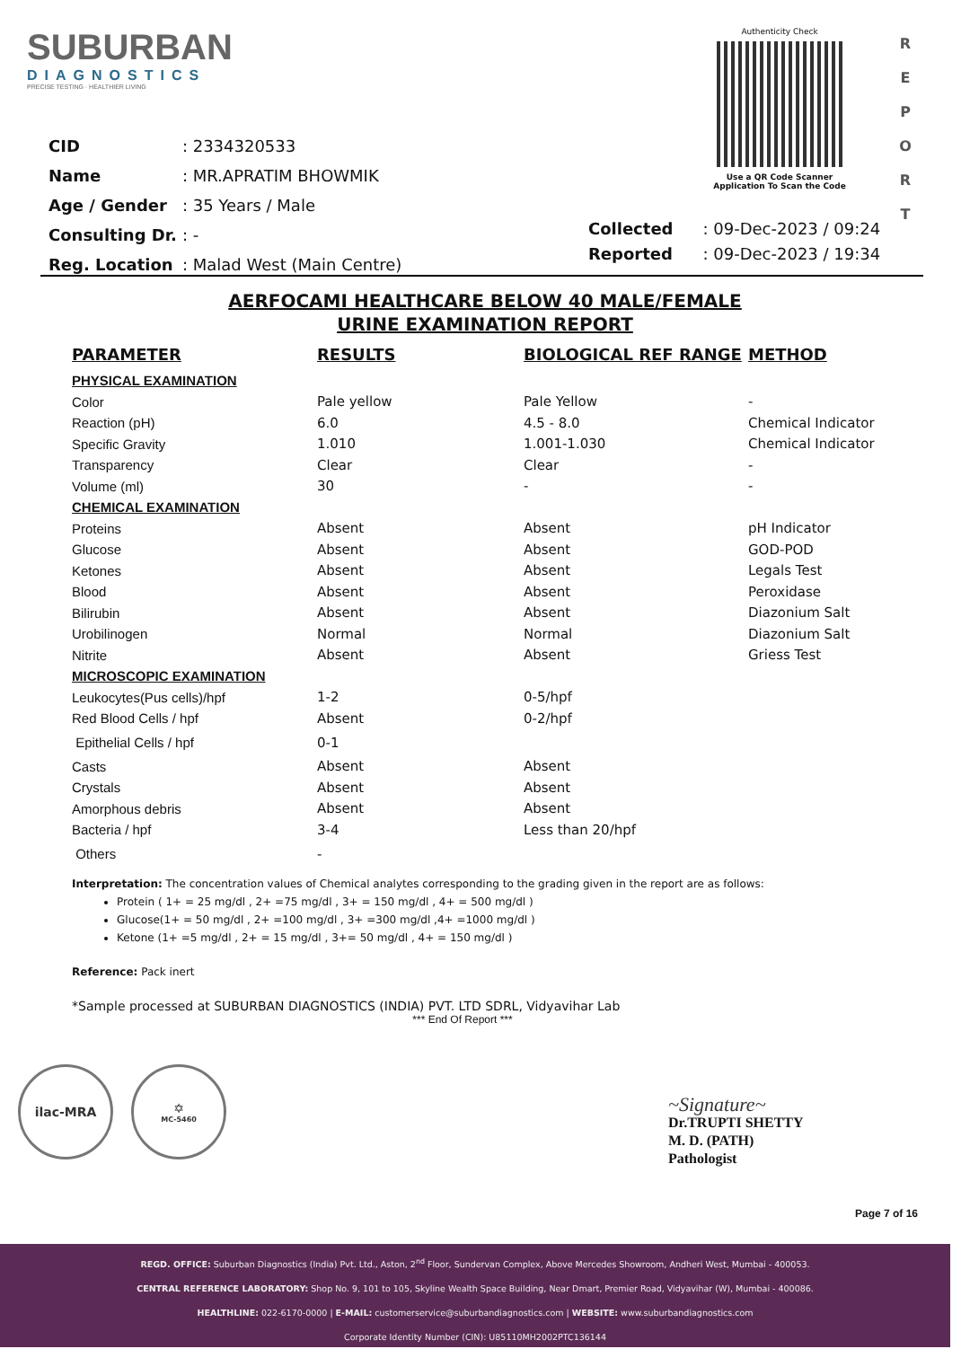SUBURBAN
DIAGNOSTICS
PRECISE TESTING · HEALTHIER LIVING
Authenticity Check
Use a QR Code Scanner
Application To Scan the Code
R
E
P
O
R
T
| CID | : 2334320533 |
| Name | : MR.APRATIM BHOWMIK |
| Age / Gender | : 35 Years / Male |
| Consulting Dr. | : - |
| Reg. Location | : Malad West (Main Centre) |
| Collected | : 09-Dec-2023 / 09:24 |
| Reported | : 09-Dec-2023 / 19:34 |
AERFOCAMI HEALTHCARE BELOW 40 MALE/FEMALE
URINE EXAMINATION REPORT
| PARAMETER | RESULTS | BIOLOGICAL REF RANGE | METHOD |
| --- | --- | --- | --- |
| PHYSICAL EXAMINATION | | | |
| Color | Pale yellow | Pale Yellow | - |
| Reaction (pH) | 6.0 | 4.5 - 8.0 | Chemical Indicator |
| Specific Gravity | 1.010 | 1.001-1.030 | Chemical Indicator |
| Transparency | Clear | Clear | - |
| Volume (ml) | 30 | - | - |
| CHEMICAL EXAMINATION | | | |
| Proteins | Absent | Absent | pH Indicator |
| Glucose | Absent | Absent | GOD-POD |
| Ketones | Absent | Absent | Legals Test |
| Blood | Absent | Absent | Peroxidase |
| Bilirubin | Absent | Absent | Diazonium Salt |
| Urobilinogen | Normal | Normal | Diazonium Salt |
| Nitrite | Absent | Absent | Griess Test |
| MICROSCOPIC EXAMINATION | | | |
| Leukocytes(Pus cells)/hpf | 1-2 | 0-5/hpf | |
| Red Blood Cells / hpf | Absent | 0-2/hpf | |
| Epithelial Cells / hpf | 0-1 | | |
| Casts | Absent | Absent | |
| Crystals | Absent | Absent | |
| Amorphous debris | Absent | Absent | |
| Bacteria / hpf | 3-4 | Less than 20/hpf | |
| Others | - | | |
Interpretation: The concentration values of Chemical analytes corresponding to the grading given in the report are as follows:
Protein ( 1+ = 25 mg/dl , 2+ =75 mg/dl , 3+ = 150 mg/dl , 4+ = 500 mg/dl )
Glucose(1+ = 50 mg/dl , 2+ =100 mg/dl , 3+ =300 mg/dl ,4+ =1000 mg/dl )
Ketone (1+ =5 mg/dl , 2+ = 15 mg/dl , 3+= 50 mg/dl , 4+ = 150 mg/dl )
Reference: Pack inert
*Sample processed at SUBURBAN DIAGNOSTICS (INDIA) PVT. LTD SDRL, Vidyavihar Lab
*** End Of Report ***
ilac-MRA ✡
MC-5460
~Signature~
Dr.TRUPTI SHETTY
M. D. (PATH)
Pathologist
Page 7 of 16
REGD. OFFICE: Suburban Diagnostics (India) Pvt. Ltd., Aston, 2<sup>nd</sup> Floor, Sundervan Complex, Above Mercedes Showroom, Andheri West, Mumbai - 400053.
CENTRAL REFERENCE LABORATORY: Shop No. 9, 101 to 105, Skyline Wealth Space Building, Near Dmart, Premier Road, Vidyavihar (W), Mumbai - 400086.
HEALTHLINE: 022-6170-0000 | E-MAIL: customerservice@suburbandiagnostics.com | WEBSITE: www.suburbandiagnostics.com
Corporate Identity Number (CIN): U85110MH2002PTC136144